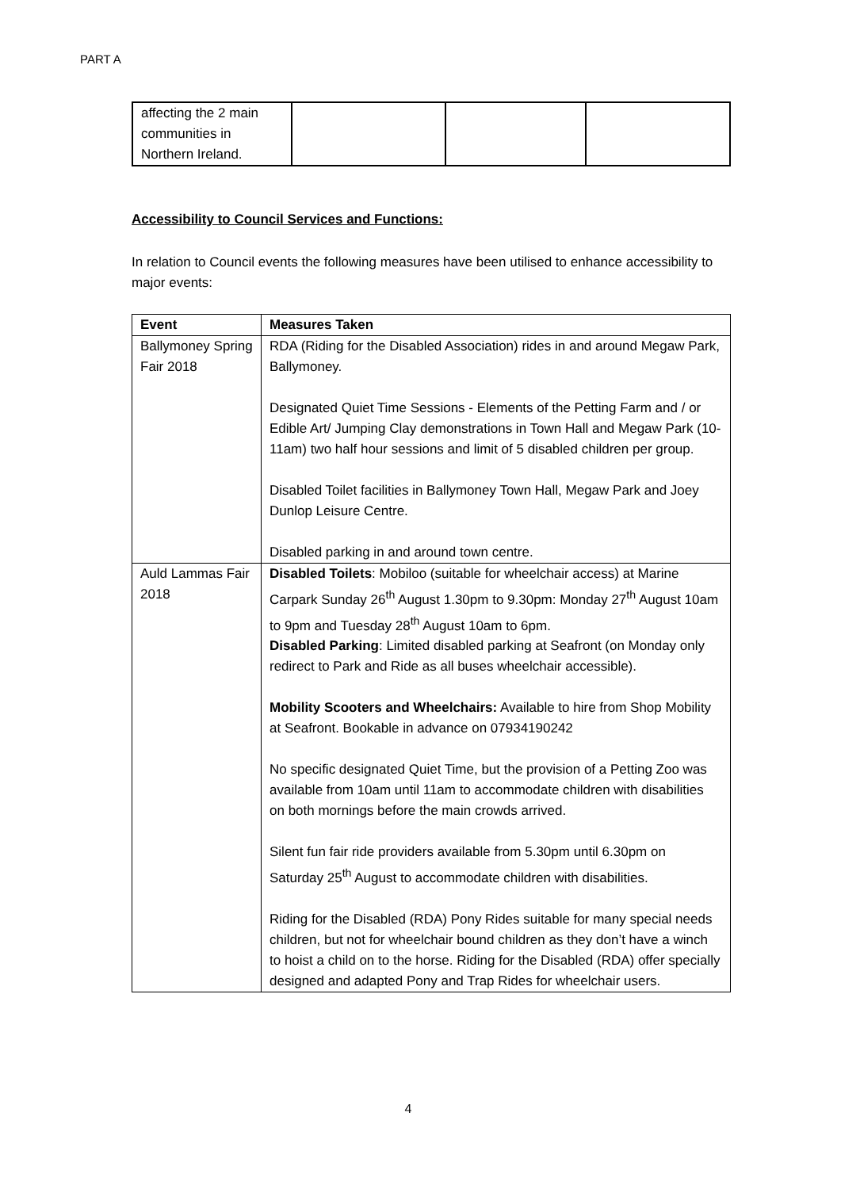PART A
| affecting the 2 main communities in Northern Ireland. | | | |
Accessibility to Council Services and Functions:
In relation to Council events the following measures have been utilised to enhance accessibility to major events:
| Event | Measures Taken |
| --- | --- |
| Ballymoney Spring Fair 2018 | RDA (Riding for the Disabled Association) rides in and around Megaw Park, Ballymoney. Designated Quiet Time Sessions - Elements of the Petting Farm and / or Edible Art/ Jumping Clay demonstrations in Town Hall and Megaw Park (10-11am) two half hour sessions and limit of 5 disabled children per group. Disabled Toilet facilities in Ballymoney Town Hall, Megaw Park and Joey Dunlop Leisure Centre. Disabled parking in and around town centre. |
| Auld Lammas Fair 2018 | Disabled Toilets : Mobiloo (suitable for wheelchair access) at Marine Carpark Sunday 26<sup>th</sup> August 1.30pm to 9.30pm: Monday 27<sup>th</sup> August 10am to 9pm and Tuesday 28<sup>th</sup> August 10am to 6pm. Disabled Parking : Limited disabled parking at Seafront (on Monday only redirect to Park and Ride as all buses wheelchair accessible). Mobility Scooters and Wheelchairs: Available to hire from Shop Mobility at Seafront. Bookable in advance on 07934190242 No specific designated Quiet Time, but the provision of a Petting Zoo was available from 10am until 11am to accommodate children with disabilities on both mornings before the main crowds arrived. Silent fun fair ride providers available from 5.30pm until 6.30pm on Saturday 25<sup>th</sup> August to accommodate children with disabilities. Riding for the Disabled (RDA) Pony Rides suitable for many special needs children, but not for wheelchair bound children as they don’t have a winch to hoist a child on to the horse. Riding for the Disabled (RDA) offer specially designed and adapted Pony and Trap Rides for wheelchair users. |
4